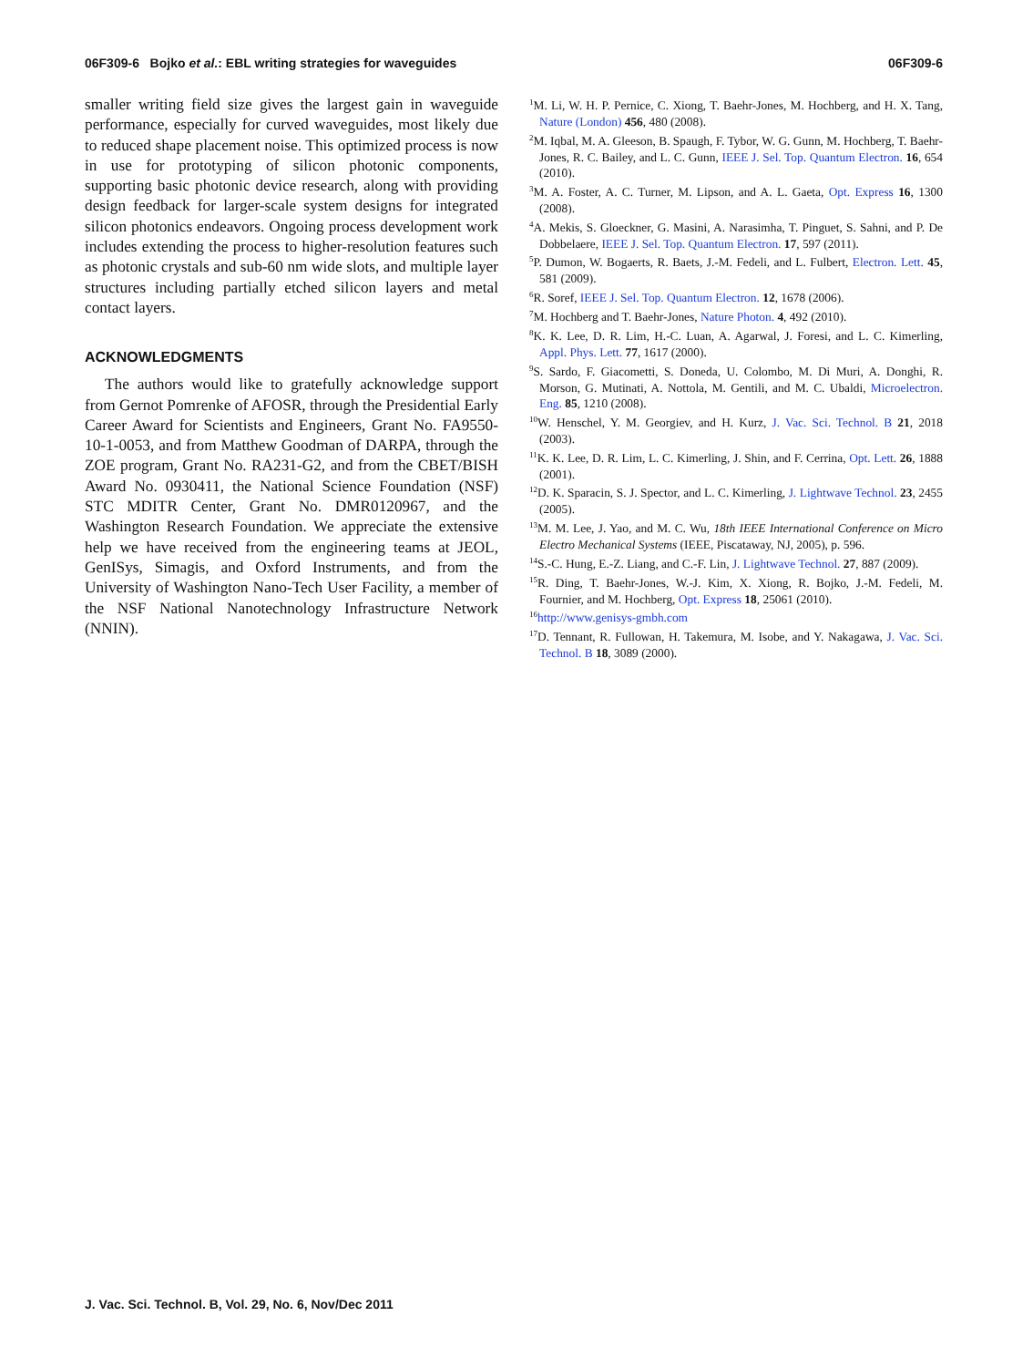06F309-6 Bojko et al.: EBL writing strategies for waveguides 06F309-6
smaller writing field size gives the largest gain in waveguide performance, especially for curved waveguides, most likely due to reduced shape placement noise. This optimized process is now in use for prototyping of silicon photonic components, supporting basic photonic device research, along with providing design feedback for larger-scale system designs for integrated silicon photonics endeavors. Ongoing process development work includes extending the process to higher-resolution features such as photonic crystals and sub-60 nm wide slots, and multiple layer structures including partially etched silicon layers and metal contact layers.
ACKNOWLEDGMENTS
The authors would like to gratefully acknowledge support from Gernot Pomrenke of AFOSR, through the Presidential Early Career Award for Scientists and Engineers, Grant No. FA9550-10-1-0053, and from Matthew Goodman of DARPA, through the ZOE program, Grant No. RA231-G2, and from the CBET/BISH Award No. 0930411, the National Science Foundation (NSF) STC MDITR Center, Grant No. DMR0120967, and the Washington Research Foundation. We appreciate the extensive help we have received from the engineering teams at JEOL, GenISys, Simagis, and Oxford Instruments, and from the University of Washington Nano-Tech User Facility, a member of the NSF National Nanotechnology Infrastructure Network (NNIN).
<sup>1</sup> M. Li, W. H. P. Pernice, C. Xiong, T. Baehr-Jones, M. Hochberg, and H. X. Tang, Nature (London) 456, 480 (2008).
<sup>2</sup> M. Iqbal, M. A. Gleeson, B. Spaugh, F. Tybor, W. G. Gunn, M. Hochberg, T. Baehr-Jones, R. C. Bailey, and L. C. Gunn, IEEE J. Sel. Top. Quantum Electron. 16, 654 (2010).
<sup>3</sup> M. A. Foster, A. C. Turner, M. Lipson, and A. L. Gaeta, Opt. Express 16, 1300 (2008).
<sup>4</sup> A. Mekis, S. Gloeckner, G. Masini, A. Narasimha, T. Pinguet, S. Sahni, and P. De Dobbelaere, IEEE J. Sel. Top. Quantum Electron. 17, 597 (2011).
<sup>5</sup> P. Dumon, W. Bogaerts, R. Baets, J.-M. Fedeli, and L. Fulbert, Electron. Lett. 45, 581 (2009).
<sup>6</sup> R. Soref, IEEE J. Sel. Top. Quantum Electron. 12, 1678 (2006).
<sup>7</sup> M. Hochberg and T. Baehr-Jones, Nature Photon. 4, 492 (2010).
<sup>8</sup> K. K. Lee, D. R. Lim, H.-C. Luan, A. Agarwal, J. Foresi, and L. C. Kimerling, Appl. Phys. Lett. 77, 1617 (2000).
<sup>9</sup> S. Sardo, F. Giacometti, S. Doneda, U. Colombo, M. Di Muri, A. Donghi, R. Morson, G. Mutinati, A. Nottola, M. Gentili, and M. C. Ubaldi, Microelectron. Eng. 85, 1210 (2008).
<sup>10</sup> W. Henschel, Y. M. Georgiev, and H. Kurz, J. Vac. Sci. Technol. B 21, 2018 (2003).
<sup>11</sup> K. K. Lee, D. R. Lim, L. C. Kimerling, J. Shin, and F. Cerrina, Opt. Lett. 26, 1888 (2001).
<sup>12</sup> D. K. Sparacin, S. J. Spector, and L. C. Kimerling, J. Lightwave Technol. 23, 2455 (2005).
<sup>13</sup> M. M. Lee, J. Yao, and M. C. Wu, 18th IEEE International Conference on Micro Electro Mechanical Systems (IEEE, Piscataway, NJ, 2005), p. 596.
<sup>14</sup> S.-C. Hung, E.-Z. Liang, and C.-F. Lin, J. Lightwave Technol. 27, 887 (2009).
<sup>15</sup> R. Ding, T. Baehr-Jones, W.-J. Kim, X. Xiong, R. Bojko, J.-M. Fedeli, M. Fournier, and M. Hochberg, Opt. Express 18, 25061 (2010).
<sup>16</sup> http://www.genisys-gmbh.com
<sup>17</sup> D. Tennant, R. Fullowan, H. Takemura, M. Isobe, and Y. Nakagawa, J. Vac. Sci. Technol. B 18, 3089 (2000).
J. Vac. Sci. Technol. B, Vol. 29, No. 6, Nov/Dec 2011